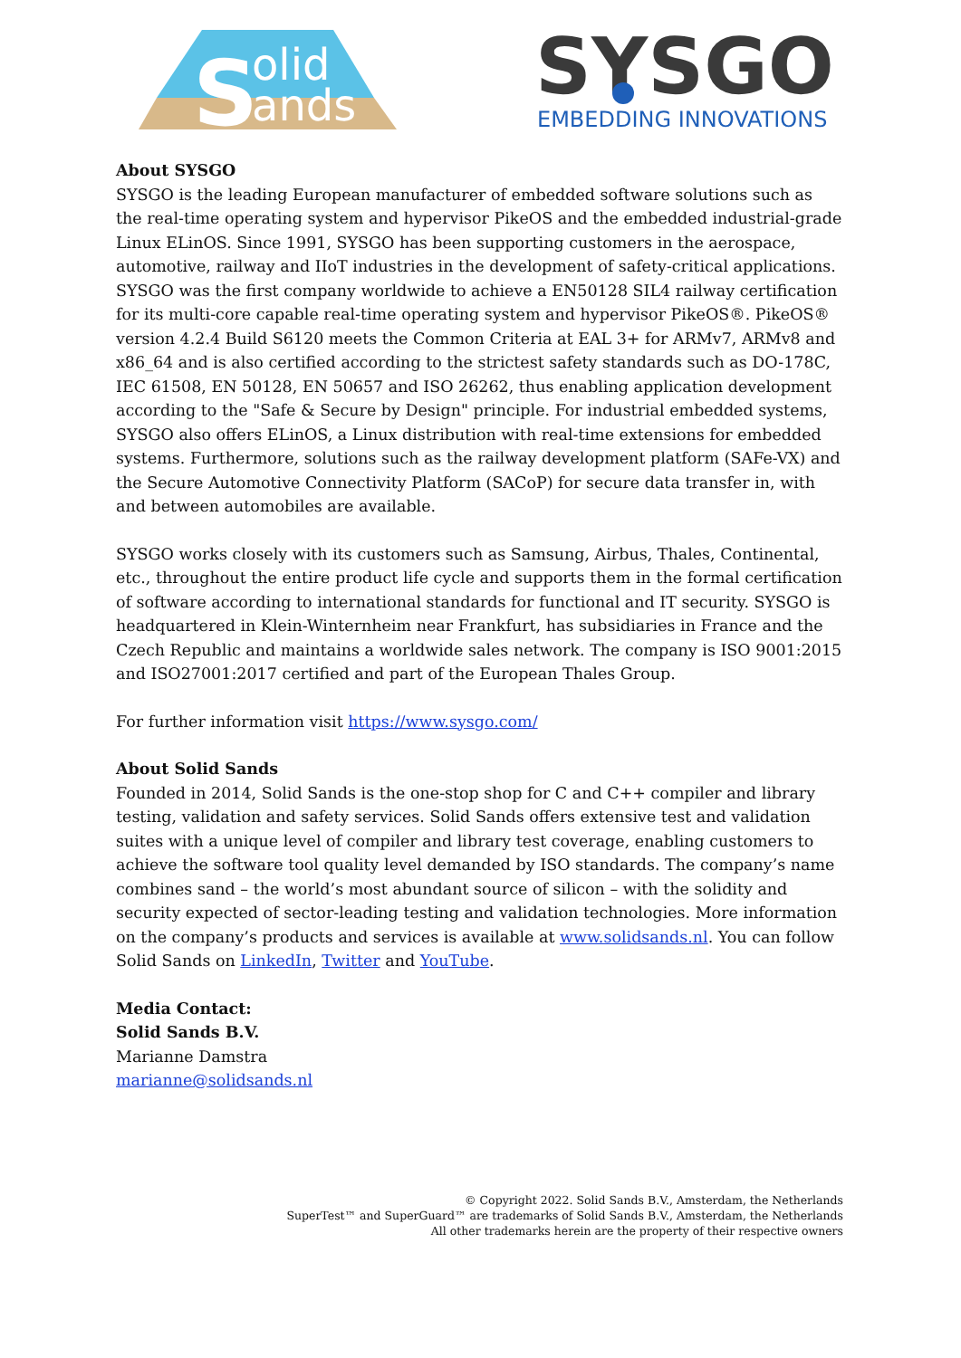S
olid
ands
SYSGO
EMBEDDING INNOVATIONS
About SYSGO
SYSGO is the leading European manufacturer of embedded software solutions such as the real-time operating system and hypervisor PikeOS and the embedded industrial-grade Linux ELinOS. Since 1991, SYSGO has been supporting customers in the aerospace, automotive, railway and IIoT industries in the development of safety-critical applications. SYSGO was the first company worldwide to achieve a EN50128 SIL4 railway certification for its multi-core capable real-time operating system and hypervisor PikeOS®. PikeOS® version 4.2.4 Build S6120 meets the Common Criteria at EAL 3+ for ARMv7, ARMv8 and x86_64 and is also certified according to the strictest safety standards such as DO-178C, IEC 61508, EN 50128, EN 50657 and ISO 26262, thus enabling application development according to the "Safe & Secure by Design" principle. For industrial embedded systems, SYSGO also offers ELinOS, a Linux distribution with real-time extensions for embedded systems. Furthermore, solutions such as the railway development platform (SAFe-VX) and the Secure Automotive Connectivity Platform (SACoP) for secure data transfer in, with and between automobiles are available.
SYSGO works closely with its customers such as Samsung, Airbus, Thales, Continental, etc., throughout the entire product life cycle and supports them in the formal certification of software according to international standards for functional and IT security. SYSGO is headquartered in Klein-Winternheim near Frankfurt, has subsidiaries in France and the Czech Republic and maintains a worldwide sales network. The company is ISO 9001:2015 and ISO27001:2017 certified and part of the European Thales Group.
For further information visit https://www.sysgo.com/
About Solid Sands
Founded in 2014, Solid Sands is the one-stop shop for C and C++ compiler and library testing, validation and safety services. Solid Sands offers extensive test and validation suites with a unique level of compiler and library test coverage, enabling customers to achieve the software tool quality level demanded by ISO standards. The company’s name combines sand – the world’s most abundant source of silicon – with the solidity and security expected of sector-leading testing and validation technologies. More information on the company’s products and services is available at www.solidsands.nl. You can follow Solid Sands on LinkedIn, Twitter and YouTube.
Media Contact:
Solid Sands B.V.
Marianne Damstra
marianne@solidsands.nl
© Copyright 2022. Solid Sands B.V., Amsterdam, the Netherlands
SuperTest™ and SuperGuard™ are trademarks of Solid Sands B.V., Amsterdam, the Netherlands
All other trademarks herein are the property of their respective owners